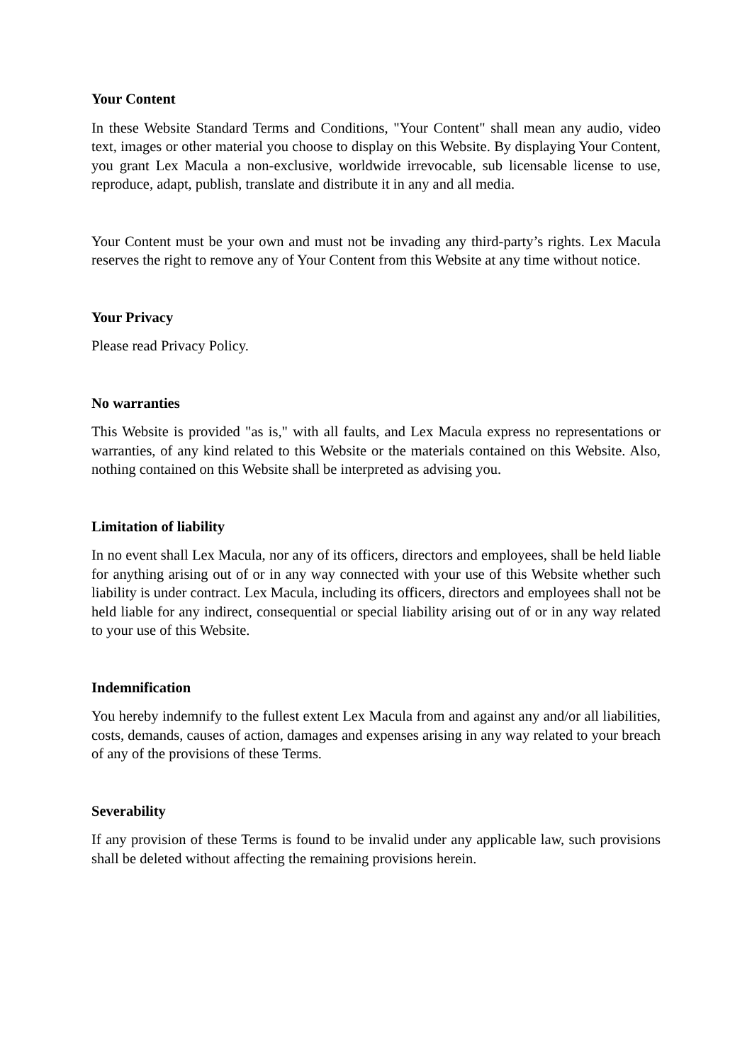Your Content
In these Website Standard Terms and Conditions, "Your Content" shall mean any audio, video text, images or other material you choose to display on this Website. By displaying Your Content, you grant Lex Macula a non-exclusive, worldwide irrevocable, sub licensable license to use, reproduce, adapt, publish, translate and distribute it in any and all media.
Your Content must be your own and must not be invading any third-party’s rights. Lex Macula reserves the right to remove any of Your Content from this Website at any time without notice.
Your Privacy
Please read Privacy Policy.
No warranties
This Website is provided "as is," with all faults, and Lex Macula express no representations or warranties, of any kind related to this Website or the materials contained on this Website. Also, nothing contained on this Website shall be interpreted as advising you.
Limitation of liability
In no event shall Lex Macula, nor any of its officers, directors and employees, shall be held liable for anything arising out of or in any way connected with your use of this Website whether such liability is under contract. Lex Macula, including its officers, directors and employees shall not be held liable for any indirect, consequential or special liability arising out of or in any way related to your use of this Website.
Indemnification
You hereby indemnify to the fullest extent Lex Macula from and against any and/or all liabilities, costs, demands, causes of action, damages and expenses arising in any way related to your breach of any of the provisions of these Terms.
Severability
If any provision of these Terms is found to be invalid under any applicable law, such provisions shall be deleted without affecting the remaining provisions herein.